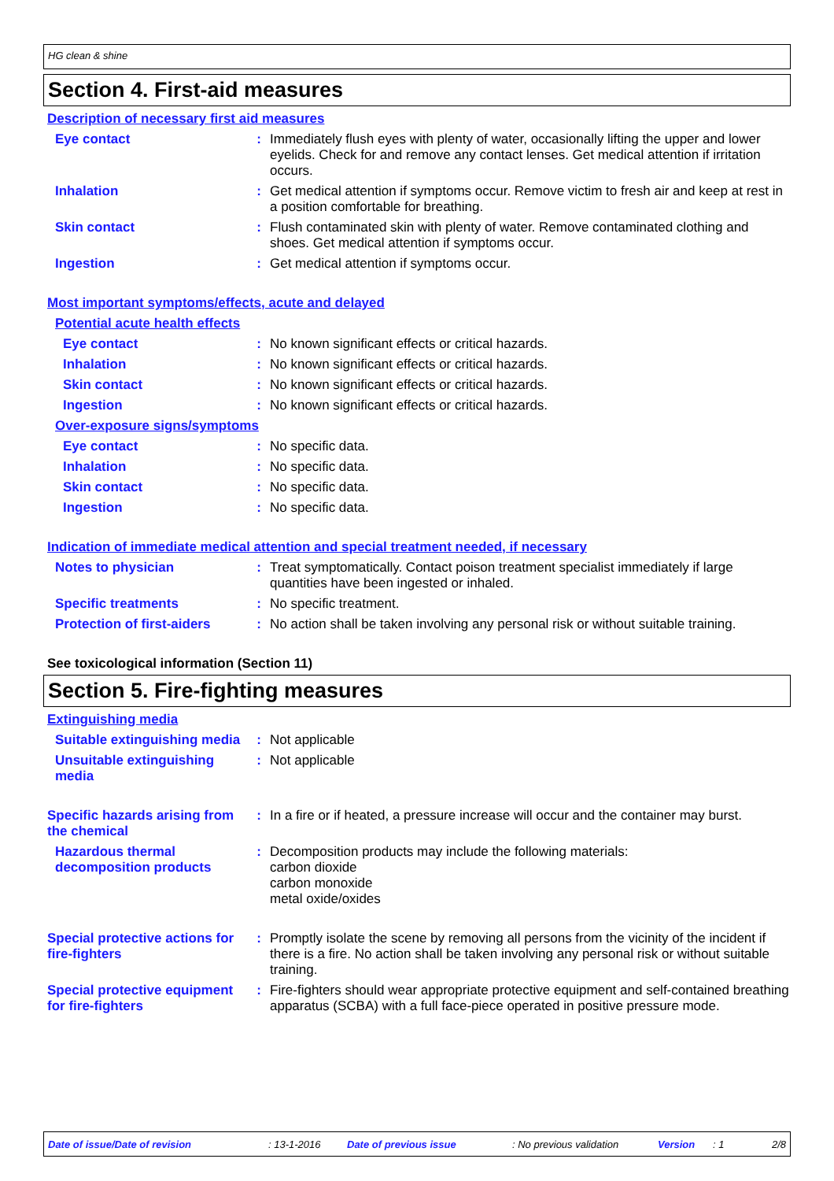HG clean & shine
Section 4. First-aid measures
Description of necessary first aid measures
Eye contact : Immediately flush eyes with plenty of water, occasionally lifting the upper and lower eyelids. Check for and remove any contact lenses. Get medical attention if irritation occurs.
Inhalation : Get medical attention if symptoms occur. Remove victim to fresh air and keep at rest in a position comfortable for breathing.
Skin contact : Flush contaminated skin with plenty of water. Remove contaminated clothing and shoes. Get medical attention if symptoms occur.
Ingestion : Get medical attention if symptoms occur.
Most important symptoms/effects, acute and delayed
Potential acute health effects
Eye contact : No known significant effects or critical hazards.
Inhalation : No known significant effects or critical hazards.
Skin contact : No known significant effects or critical hazards.
Ingestion : No known significant effects or critical hazards.
Over-exposure signs/symptoms
Eye contact : No specific data.
Inhalation : No specific data.
Skin contact : No specific data.
Ingestion : No specific data.
Indication of immediate medical attention and special treatment needed, if necessary
Notes to physician : Treat symptomatically. Contact poison treatment specialist immediately if large quantities have been ingested or inhaled.
Specific treatments : No specific treatment.
Protection of first-aiders
: No action shall be taken involving any personal risk or without suitable training.
See toxicological information (Section 11)
Section 5. Fire-fighting measures
Extinguishing media
Suitable extinguishing media
: Not applicable
Unsuitable extinguishing media
: Not applicable
Specific hazards arising from the chemical
: In a fire or if heated, a pressure increase will occur and the container may burst.
Hazardous thermal decomposition products
: Decomposition products may include the following materials:
carbon dioxide
carbon monoxide
metal oxide/oxides
Special protective actions for fire-fighters
: Promptly isolate the scene by removing all persons from the vicinity of the incident if there is a fire. No action shall be taken involving any personal risk or without suitable training.
Special protective equipment for fire-fighters
: Fire-fighters should wear appropriate protective equipment and self-contained breathing apparatus (SCBA) with a full face-piece operated in positive pressure mode.
Date of issue/Date of revision: 13-1-2016 Date of previous issue: No previous validation Version: 1 2/8